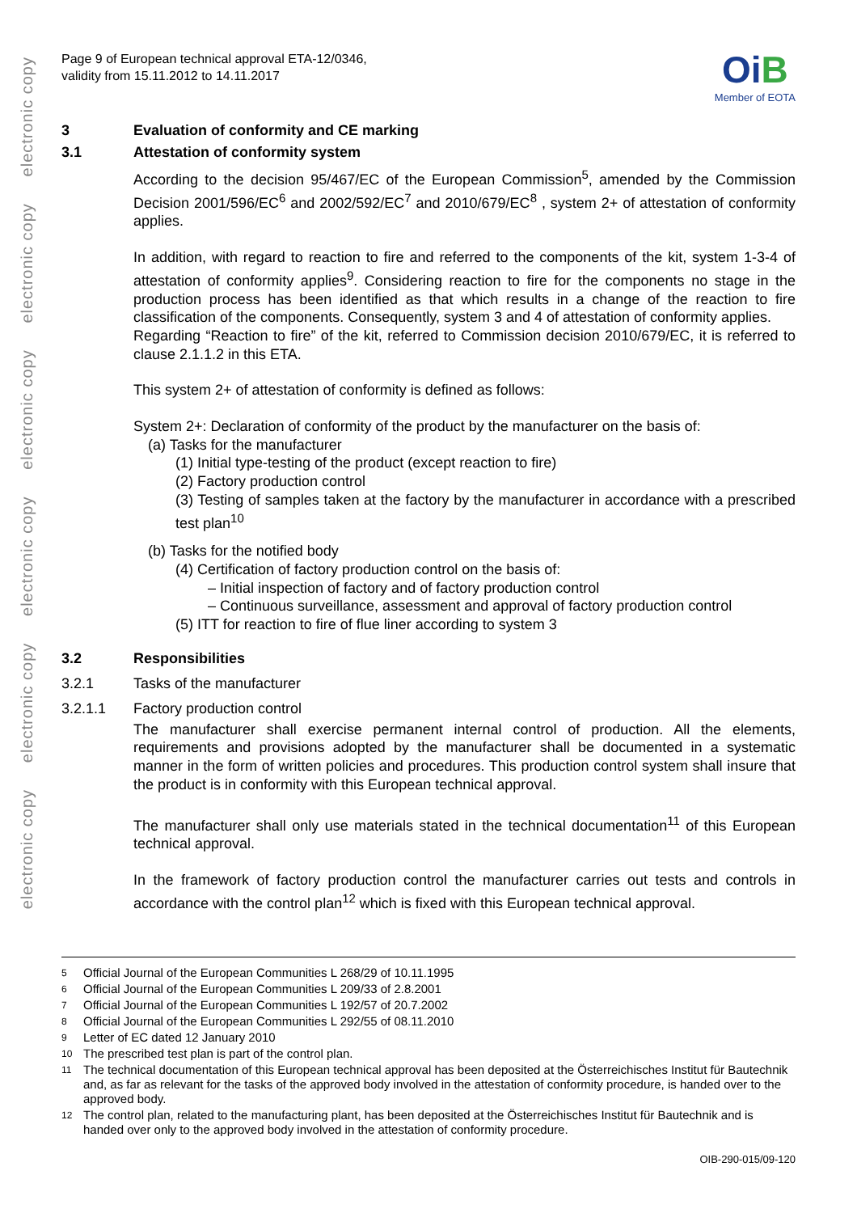electronic copy electronic copy electronic copy electronic copy electronic copy electronic copy
Page 9 of European technical approval ETA-12/0346,
validity from 15.11.2012 to 14.11.2017
OiB
Member of EOTA
3 Evaluation of conformity and CE marking
3.1 Attestation of conformity system
According to the decision 95/467/EC of the European Commission<sup>5</sup>, amended by the Commission Decision 2001/596/EC<sup>6</sup> and 2002/592/EC<sup>7</sup> and 2010/679/EC<sup>8</sup> , system 2+ of attestation of conformity applies.
In addition, with regard to reaction to fire and referred to the components of the kit, system 1-3-4 of attestation of conformity applies<sup>9</sup>. Considering reaction to fire for the components no stage in the production process has been identified as that which results in a change of the reaction to fire classification of the components. Consequently, system 3 and 4 of attestation of conformity applies.
Regarding “Reaction to fire” of the kit, referred to Commission decision 2010/679/EC, it is referred to clause 2.1.1.2 in this ETA.
This system 2+ of attestation of conformity is defined as follows:
System 2+: Declaration of conformity of the product by the manufacturer on the basis of:
(a) Tasks for the manufacturer
(1) Initial type-testing of the product (except reaction to fire)
(2) Factory production control
(3) Testing of samples taken at the factory by the manufacturer in accordance with a prescribed test plan<sup>10</sup>
(b) Tasks for the notified body
(4) Certification of factory production control on the basis of:
– Initial inspection of factory and of factory production control
– Continuous surveillance, assessment and approval of factory production control
(5) ITT for reaction to fire of flue liner according to system 3
3.2 Responsibilities
3.2.1 Tasks of the manufacturer
3.2.1.1 Factory production control
The manufacturer shall exercise permanent internal control of production. All the elements, requirements and provisions adopted by the manufacturer shall be documented in a systematic manner in the form of written policies and procedures. This production control system shall insure that the product is in conformity with this European technical approval.
The manufacturer shall only use materials stated in the technical documentation<sup>11</sup> of this European technical approval.
In the framework of factory production control the manufacturer carries out tests and controls in accordance with the control plan<sup>12</sup> which is fixed with this European technical approval.
5 Official Journal of the European Communities L 268/29 of 10.11.1995
6 Official Journal of the European Communities L 209/33 of 2.8.2001
7 Official Journal of the European Communities L 192/57 of 20.7.2002
8 Official Journal of the European Communities L 292/55 of 08.11.2010
9 Letter of EC dated 12 January 2010
10 The prescribed test plan is part of the control plan.
11 The technical documentation of this European technical approval has been deposited at the Österreichisches Institut für Bautechnik and, as far as relevant for the tasks of the approved body involved in the attestation of conformity procedure, is handed over to the approved body.
12 The control plan, related to the manufacturing plant, has been deposited at the Österreichisches Institut für Bautechnik and is handed over only to the approved body involved in the attestation of conformity procedure.
OIB-290-015/09-120